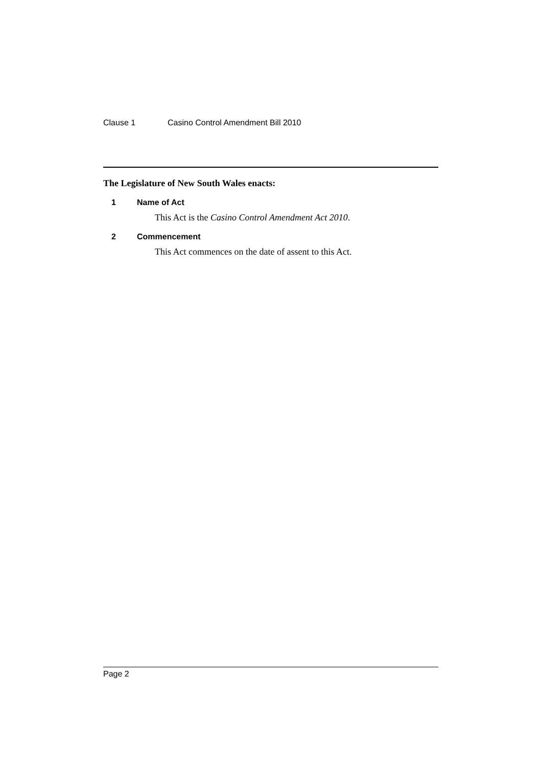Clause 1 Casino Control Amendment Bill 2010
The Legislature of New South Wales enacts:
1 Name of Act
This Act is the Casino Control Amendment Act 2010.
2 Commencement
This Act commences on the date of assent to this Act.
Page 2